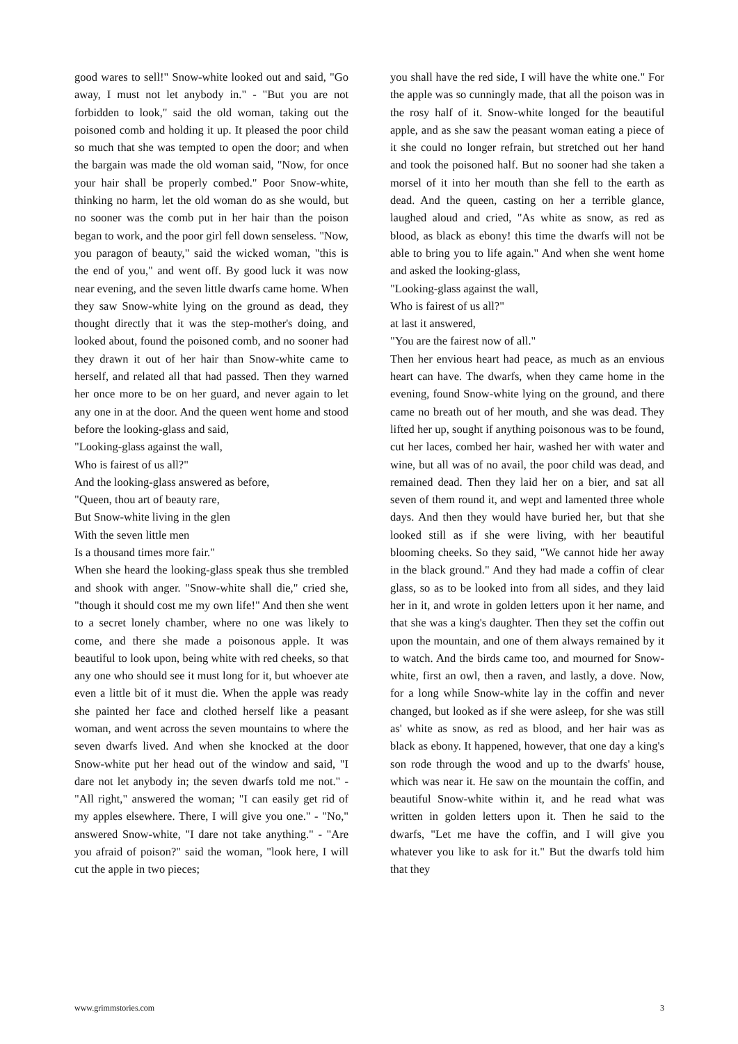good wares to sell!" Snow-white looked out and said, "Go away, I must not let anybody in." - "But you are not forbidden to look," said the old woman, taking out the poisoned comb and holding it up. It pleased the poor child so much that she was tempted to open the door; and when the bargain was made the old woman said, "Now, for once your hair shall be properly combed." Poor Snow-white, thinking no harm, let the old woman do as she would, but no sooner was the comb put in her hair than the poison began to work, and the poor girl fell down senseless. "Now, you paragon of beauty," said the wicked woman, "this is the end of you," and went off. By good luck it was now near evening, and the seven little dwarfs came home. When they saw Snow-white lying on the ground as dead, they thought directly that it was the step-mother's doing, and looked about, found the poisoned comb, and no sooner had they drawn it out of her hair than Snow-white came to herself, and related all that had passed. Then they warned her once more to be on her guard, and never again to let any one in at the door. And the queen went home and stood before the looking-glass and said,
"Looking-glass against the wall,
Who is fairest of us all?"
And the looking-glass answered as before,
"Queen, thou art of beauty rare,
But Snow-white living in the glen
With the seven little men
Is a thousand times more fair."
When she heard the looking-glass speak thus she trembled and shook with anger. "Snow-white shall die," cried she, "though it should cost me my own life!" And then she went to a secret lonely chamber, where no one was likely to come, and there she made a poisonous apple. It was beautiful to look upon, being white with red cheeks, so that any one who should see it must long for it, but whoever ate even a little bit of it must die. When the apple was ready she painted her face and clothed herself like a peasant woman, and went across the seven mountains to where the seven dwarfs lived. And when she knocked at the door Snow-white put her head out of the window and said, "I dare not let anybody in; the seven dwarfs told me not." - "All right," answered the woman; "I can easily get rid of my apples elsewhere. There, I will give you one." - "No," answered Snow-white, "I dare not take anything." - "Are you afraid of poison?" said the woman, "look here, I will cut the apple in two pieces;
you shall have the red side, I will have the white one." For the apple was so cunningly made, that all the poison was in the rosy half of it. Snow-white longed for the beautiful apple, and as she saw the peasant woman eating a piece of it she could no longer refrain, but stretched out her hand and took the poisoned half. But no sooner had she taken a morsel of it into her mouth than she fell to the earth as dead. And the queen, casting on her a terrible glance, laughed aloud and cried, "As white as snow, as red as blood, as black as ebony! this time the dwarfs will not be able to bring you to life again." And when she went home and asked the looking-glass,
"Looking-glass against the wall,
Who is fairest of us all?"
at last it answered,
"You are the fairest now of all."
Then her envious heart had peace, as much as an envious heart can have. The dwarfs, when they came home in the evening, found Snow-white lying on the ground, and there came no breath out of her mouth, and she was dead. They lifted her up, sought if anything poisonous was to be found, cut her laces, combed her hair, washed her with water and wine, but all was of no avail, the poor child was dead, and remained dead. Then they laid her on a bier, and sat all seven of them round it, and wept and lamented three whole days. And then they would have buried her, but that she looked still as if she were living, with her beautiful blooming cheeks. So they said, "We cannot hide her away in the black ground." And they had made a coffin of clear glass, so as to be looked into from all sides, and they laid her in it, and wrote in golden letters upon it her name, and that she was a king's daughter. Then they set the coffin out upon the mountain, and one of them always remained by it to watch. And the birds came too, and mourned for Snow-white, first an owl, then a raven, and lastly, a dove. Now, for a long while Snow-white lay in the coffin and never changed, but looked as if she were asleep, for she was still as' white as snow, as red as blood, and her hair was as black as ebony. It happened, however, that one day a king's son rode through the wood and up to the dwarfs' house, which was near it. He saw on the mountain the coffin, and beautiful Snow-white within it, and he read what was written in golden letters upon it. Then he said to the dwarfs, "Let me have the coffin, and I will give you whatever you like to ask for it." But the dwarfs told him that they
www.grimmstories.com 3